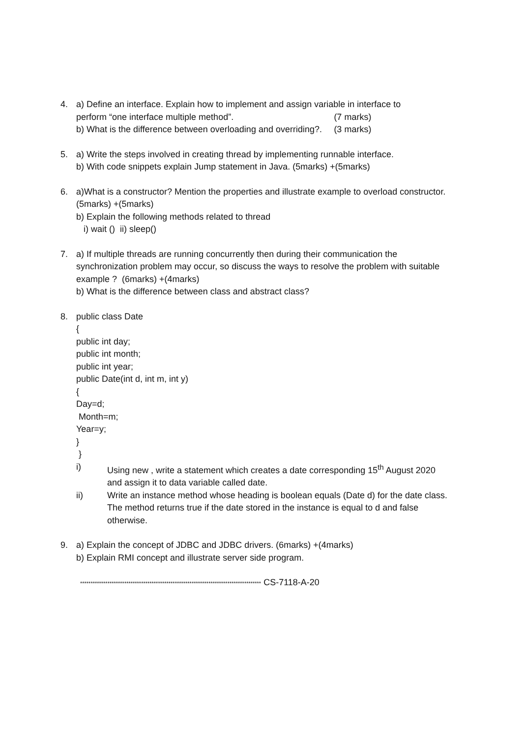4. a) Define an interface. Explain how to implement and assign variable in interface to
perform “one interface multiple method”. (7 marks)
b) What is the difference between overloading and overriding?. (3 marks)
5. a) Write the steps involved in creating thread by implementing runnable interface.
b) With code snippets explain Jump statement in Java. (5marks) +(5marks)
6. a)What is a constructor? Mention the properties and illustrate example to overload constructor. (5marks) +(5marks)
b) Explain the following methods related to thread
i) wait () ii) sleep()
7. a) If multiple threads are running concurrently then during their communication the synchronization problem may occur, so discuss the ways to resolve the problem with suitable example ? (6marks) +(4marks)
b) What is the difference between class and abstract class?
8. public class Date
{
public int day;
public int month;
public int year;
public Date(int d, int m, int y)
{
Day=d;
Month=m;
Year=y;
}
}
i) Using new , write a statement which creates a date corresponding 15<sup>th</sup> August 2020 and assign it to data variable called date.
ii) Write an instance method whose heading is boolean equals (Date d) for the date class. The method returns true if the date stored in the instance is equal to d and false otherwise.
9. a) Explain the concept of JDBC and JDBC drivers. (6marks) +(4marks)
b) Explain RMI concept and illustrate server side program.
************************************************************************************** CS-7118-A-20